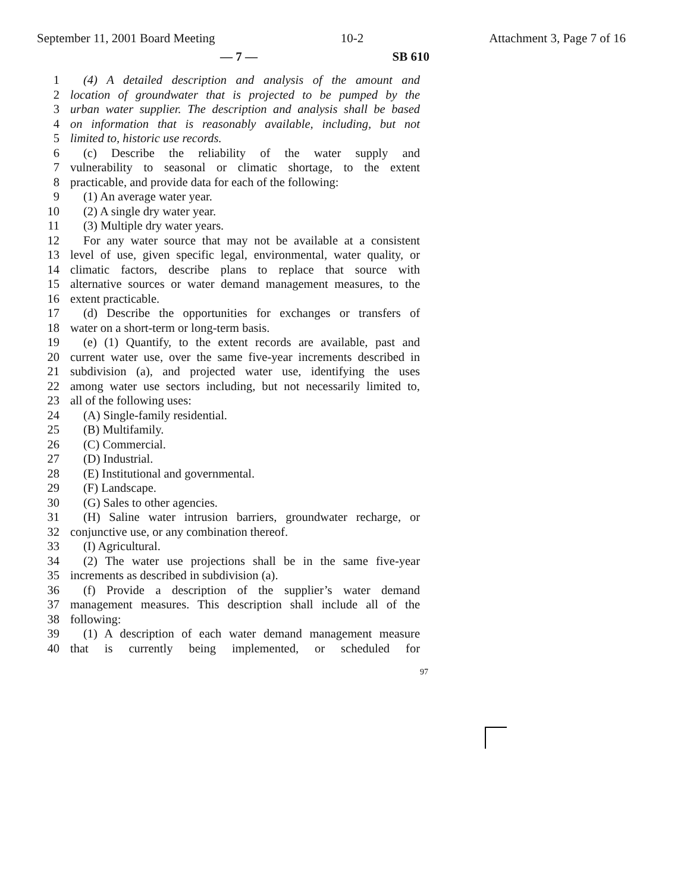September 11, 2001 Board Meeting 10-2 Attachment 3, Page 7 of 16
— 7 — SB 610
1 (4) A detailed description and analysis of the amount and
2 location of groundwater that is projected to be pumped by the
3 urban water supplier. The description and analysis shall be based
4 on information that is reasonably available, including, but not
5 limited to, historic use records.
6 (c) Describe the reliability of the water supply and
7 vulnerability to seasonal or climatic shortage, to the extent
8 practicable, and provide data for each of the following:
9 (1) An average water year.
10 (2) A single dry water year.
11 (3) Multiple dry water years.
12 For any water source that may not be available at a consistent
13 level of use, given specific legal, environmental, water quality, or
14 climatic factors, describe plans to replace that source with
15 alternative sources or water demand management measures, to the
16 extent practicable.
17 (d) Describe the opportunities for exchanges or transfers of
18 water on a short-term or long-term basis.
19 (e) (1) Quantify, to the extent records are available, past and
20 current water use, over the same five-year increments described in
21 subdivision (a), and projected water use, identifying the uses
22 among water use sectors including, but not necessarily limited to,
23 all of the following uses:
24 (A) Single-family residential.
25 (B) Multifamily.
26 (C) Commercial.
27 (D) Industrial.
28 (E) Institutional and governmental.
29 (F) Landscape.
30 (G) Sales to other agencies.
31 (H) Saline water intrusion barriers, groundwater recharge, or
32 conjunctive use, or any combination thereof.
33 (I) Agricultural.
34 (2) The water use projections shall be in the same five-year
35 increments as described in subdivision (a).
36 (f) Provide a description of the supplier’s water demand
37 management measures. This description shall include all of the
38 following:
39 (1) A description of each water demand management measure
40 that is currently being implemented, or scheduled for
97